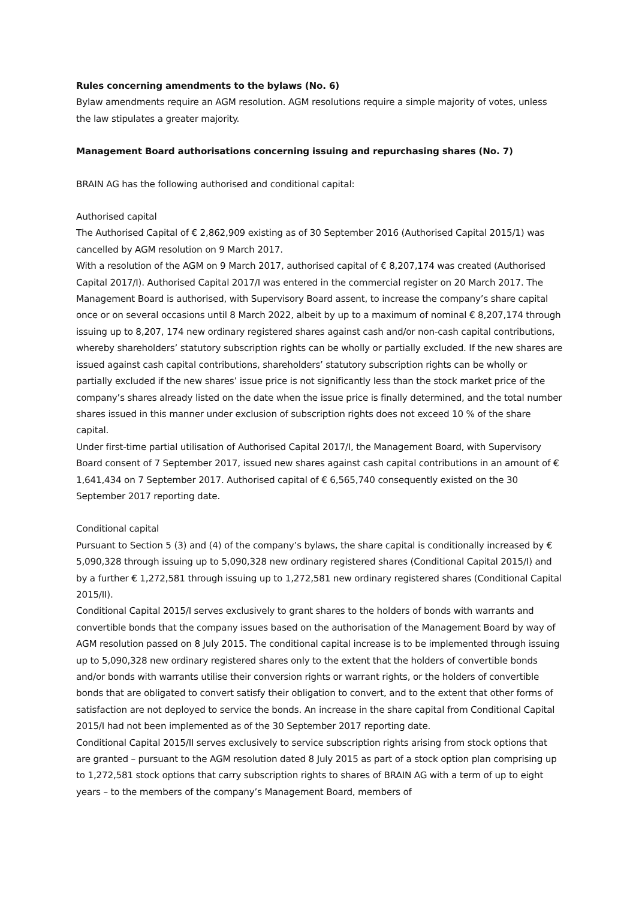Rules concerning amendments to the bylaws (No. 6)
Bylaw amendments require an AGM resolution. AGM resolutions require a simple majority of votes, unless the law stipulates a greater majority.
Management Board authorisations concerning issuing and repurchasing shares (No. 7)
BRAIN AG has the following authorised and conditional capital:
Authorised capital
The Authorised Capital of € 2,862,909 existing as of 30 September 2016 (Authorised Capital 2015/1) was cancelled by AGM resolution on 9 March 2017.
With a resolution of the AGM on 9 March 2017, authorised capital of € 8,207,174 was created (Authorised Capital 2017/I). Authorised Capital 2017/I was entered in the commercial register on 20 March 2017. The Management Board is authorised, with Supervisory Board assent, to increase the company’s share capital once or on several occasions until 8 March 2022, albeit by up to a maximum of nominal € 8,207,174 through issuing up to 8,207, 174 new ordinary registered shares against cash and/or non-cash capital contributions, whereby shareholders’ statutory subscription rights can be wholly or partially excluded. If the new shares are issued against cash capital contributions, shareholders’ statutory subscription rights can be wholly or partially excluded if the new shares’ issue price is not significantly less than the stock market price of the company’s shares already listed on the date when the issue price is finally determined, and the total number shares issued in this manner under exclusion of subscription rights does not exceed 10 % of the share capital.
Under first-time partial utilisation of Authorised Capital 2017/I, the Management Board, with Supervisory Board consent of 7 September 2017, issued new shares against cash capital contributions in an amount of € 1,641,434 on 7 September 2017. Authorised capital of € 6,565,740 consequently existed on the 30 September 2017 reporting date.
Conditional capital
Pursuant to Section 5 (3) and (4) of the company’s bylaws, the share capital is conditionally increased by € 5,090,328 through issuing up to 5,090,328 new ordinary registered shares (Conditional Capital 2015/I) and by a further € 1,272,581 through issuing up to 1,272,581 new ordinary registered shares (Conditional Capital 2015/II).
Conditional Capital 2015/I serves exclusively to grant shares to the holders of bonds with warrants and convertible bonds that the company issues based on the authorisation of the Management Board by way of AGM resolution passed on 8 July 2015. The conditional capital increase is to be implemented through issuing up to 5,090,328 new ordinary registered shares only to the extent that the holders of convertible bonds and/or bonds with warrants utilise their conversion rights or warrant rights, or the holders of convertible bonds that are obligated to convert satisfy their obligation to convert, and to the extent that other forms of satisfaction are not deployed to service the bonds. An increase in the share capital from Conditional Capital 2015/I had not been implemented as of the 30 September 2017 reporting date.
Conditional Capital 2015/II serves exclusively to service subscription rights arising from stock options that are granted – pursuant to the AGM resolution dated 8 July 2015 as part of a stock option plan comprising up to 1,272,581 stock options that carry subscription rights to shares of BRAIN AG with a term of up to eight years – to the members of the company’s Management Board, members of